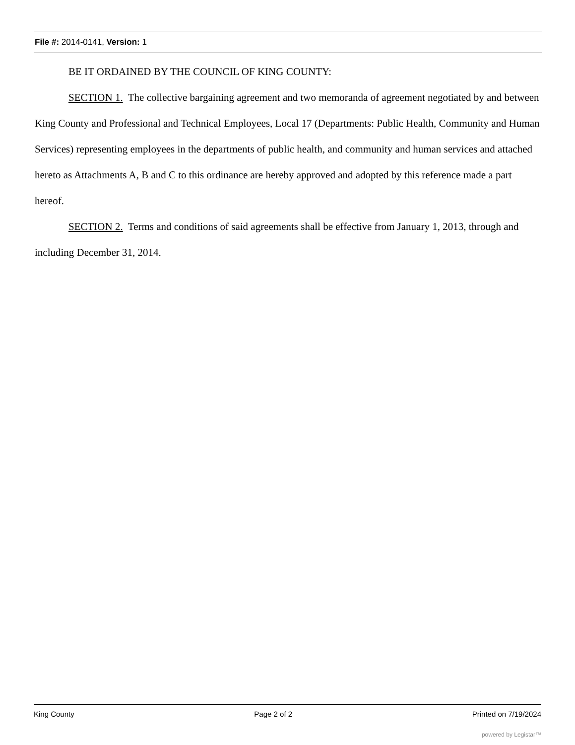File #: 2014-0141, Version: 1
BE IT ORDAINED BY THE COUNCIL OF KING COUNTY:
SECTION 1. The collective bargaining agreement and two memoranda of agreement negotiated by and between King County and Professional and Technical Employees, Local 17 (Departments: Public Health, Community and Human Services) representing employees in the departments of public health, and community and human services and attached hereto as Attachments A, B and C to this ordinance are hereby approved and adopted by this reference made a part hereof.
SECTION 2. Terms and conditions of said agreements shall be effective from January 1, 2013, through and including December 31, 2014.
King County Page 2 of 2 Printed on 7/19/2024
powered by Legistar™